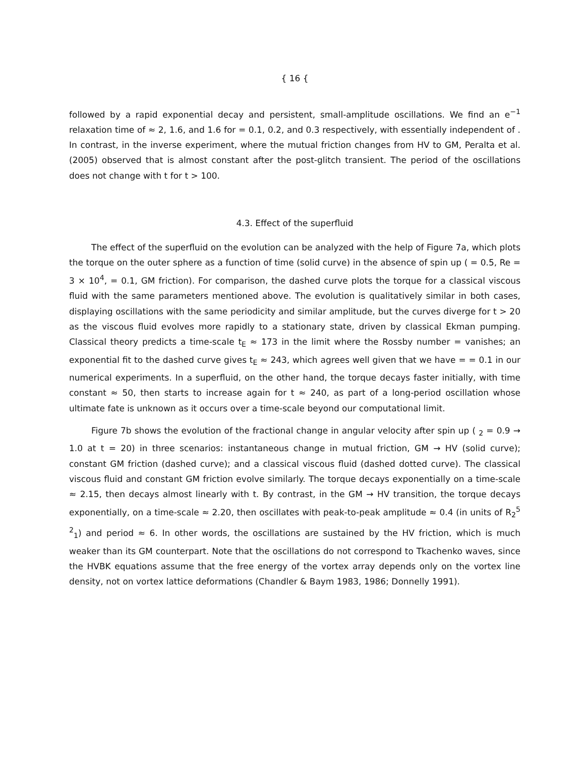{ 16 {
followed by a rapid exponential decay and persistent, small-amplitude oscillations. We find an e<sup>−1</sup> relaxation time of ≈ 2, 1.6, and 1.6 for = 0.1, 0.2, and 0.3 respectively, with essentially independent of . In contrast, in the inverse experiment, where the mutual friction changes from HV to GM, Peralta et al. (2005) observed that is almost constant after the post-glitch transient. The period of the oscillations does not change with t for t > 100.
4.3. Effect of the superfluid
The effect of the superfluid on the evolution can be analyzed with the help of Figure 7a, which plots the torque on the outer sphere as a function of time (solid curve) in the absence of spin up ( = 0.5, Re = 3 × 10<sup>4</sup>, = 0.1, GM friction). For comparison, the dashed curve plots the torque for a classical viscous fluid with the same parameters mentioned above. The evolution is qualitatively similar in both cases, displaying oscillations with the same periodicity and similar amplitude, but the curves diverge for t > 20 as the viscous fluid evolves more rapidly to a stationary state, driven by classical Ekman pumping. Classical theory predicts a time-scale t<sub>E</sub> ≈ 173 in the limit where the Rossby number = vanishes; an exponential fit to the dashed curve gives t<sub>E</sub> ≈ 243, which agrees well given that we have = = 0.1 in our numerical experiments. In a superfluid, on the other hand, the torque decays faster initially, with time constant ≈ 50, then starts to increase again for t ≈ 240, as part of a long-period oscillation whose ultimate fate is unknown as it occurs over a time-scale beyond our computational limit.
Figure 7b shows the evolution of the fractional change in angular velocity after spin up ( <sub>2</sub> = 0.9 → 1.0 at t = 20) in three scenarios: instantaneous change in mutual friction, GM → HV (solid curve); constant GM friction (dashed curve); and a classical viscous fluid (dashed dotted curve). The classical viscous fluid and constant GM friction evolve similarly. The torque decays exponentially on a time-scale ≈ 2.15, then decays almost linearly with t. By contrast, in the GM → HV transition, the torque decays exponentially, on a time-scale ≈ 2.20, then oscillates with peak-to-peak amplitude ≈ 0.4 (in units of R<sub>2</sub><sup>5</sup> <sup>2</sup><sub>1</sub>) and period ≈ 6. In other words, the oscillations are sustained by the HV friction, which is much weaker than its GM counterpart. Note that the oscillations do not correspond to Tkachenko waves, since the HVBK equations assume that the free energy of the vortex array depends only on the vortex line density, not on vortex lattice deformations (Chandler & Baym 1983, 1986; Donnelly 1991).